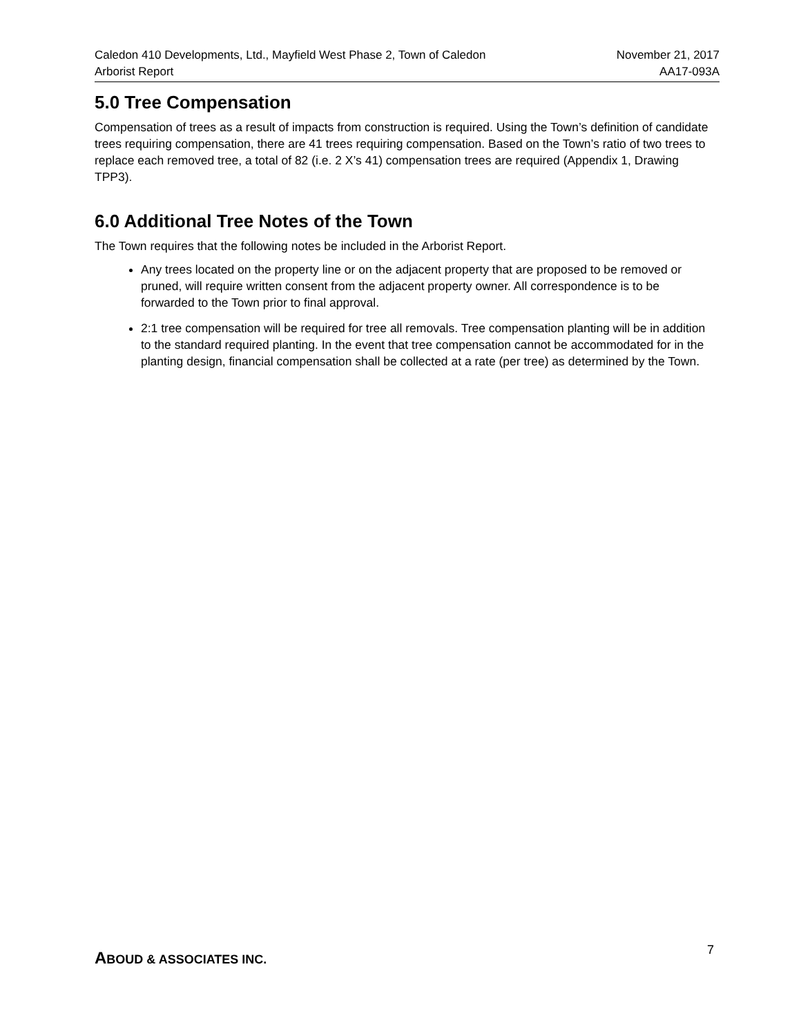Caledon 410 Developments, Ltd., Mayfield West Phase 2, Town of Caledon November 21, 2017
Arborist Report AA17-093A
5.0 Tree Compensation
Compensation of trees as a result of impacts from construction is required. Using the Town’s definition of candidate trees requiring compensation, there are 41 trees requiring compensation. Based on the Town’s ratio of two trees to replace each removed tree, a total of 82 (i.e. 2 X’s 41) compensation trees are required (Appendix 1, Drawing TPP3).
6.0 Additional Tree Notes of the Town
The Town requires that the following notes be included in the Arborist Report.
Any trees located on the property line or on the adjacent property that are proposed to be removed or pruned, will require written consent from the adjacent property owner. All correspondence is to be forwarded to the Town prior to final approval.
2:1 tree compensation will be required for tree all removals. Tree compensation planting will be in addition to the standard required planting. In the event that tree compensation cannot be accommodated for in the planting design, financial compensation shall be collected at a rate (per tree) as determined by the Town.
ABOUD & ASSOCIATES INC.
7